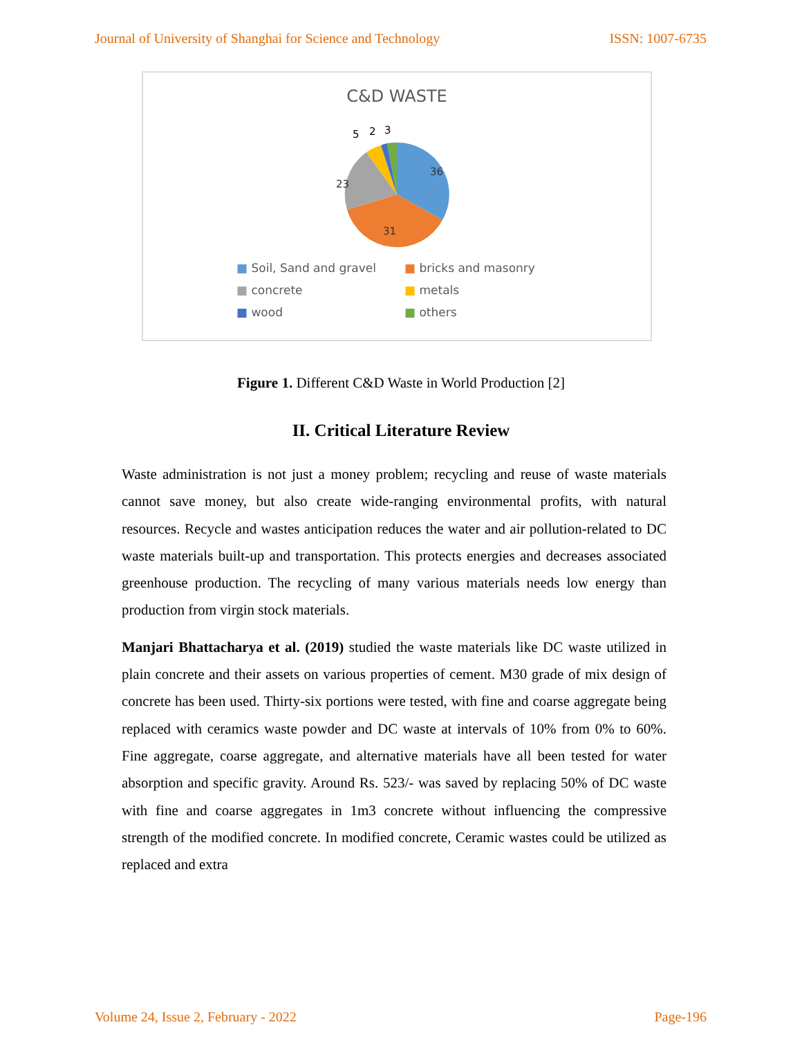Journal of University of Shanghai for Science and Technology ISSN: 1007-6735
C&D WASTE
36
31
23
5
2
3
■ Soil, Sand and gravel ■ bricks and masonry ■ concrete ■ metals ■ wood ■ others
Figure 1. Different C&D Waste in World Production [2]
II. Critical Literature Review
Waste administration is not just a money problem; recycling and reuse of waste materials cannot save money, but also create wide-ranging environmental profits, with natural resources. Recycle and wastes anticipation reduces the water and air pollution-related to DC waste materials built-up and transportation. This protects energies and decreases associated greenhouse production. The recycling of many various materials needs low energy than production from virgin stock materials.
Manjari Bhattacharya et al. (2019) studied the waste materials like DC waste utilized in plain concrete and their assets on various properties of cement. M30 grade of mix design of concrete has been used. Thirty-six portions were tested, with fine and coarse aggregate being replaced with ceramics waste powder and DC waste at intervals of 10% from 0% to 60%. Fine aggregate, coarse aggregate, and alternative materials have all been tested for water absorption and specific gravity. Around Rs. 523/- was saved by replacing 50% of DC waste with fine and coarse aggregates in 1m3 concrete without influencing the compressive strength of the modified concrete. In modified concrete, Ceramic wastes could be utilized as replaced and extra
Volume 24, Issue 2, February - 2022 Page-196